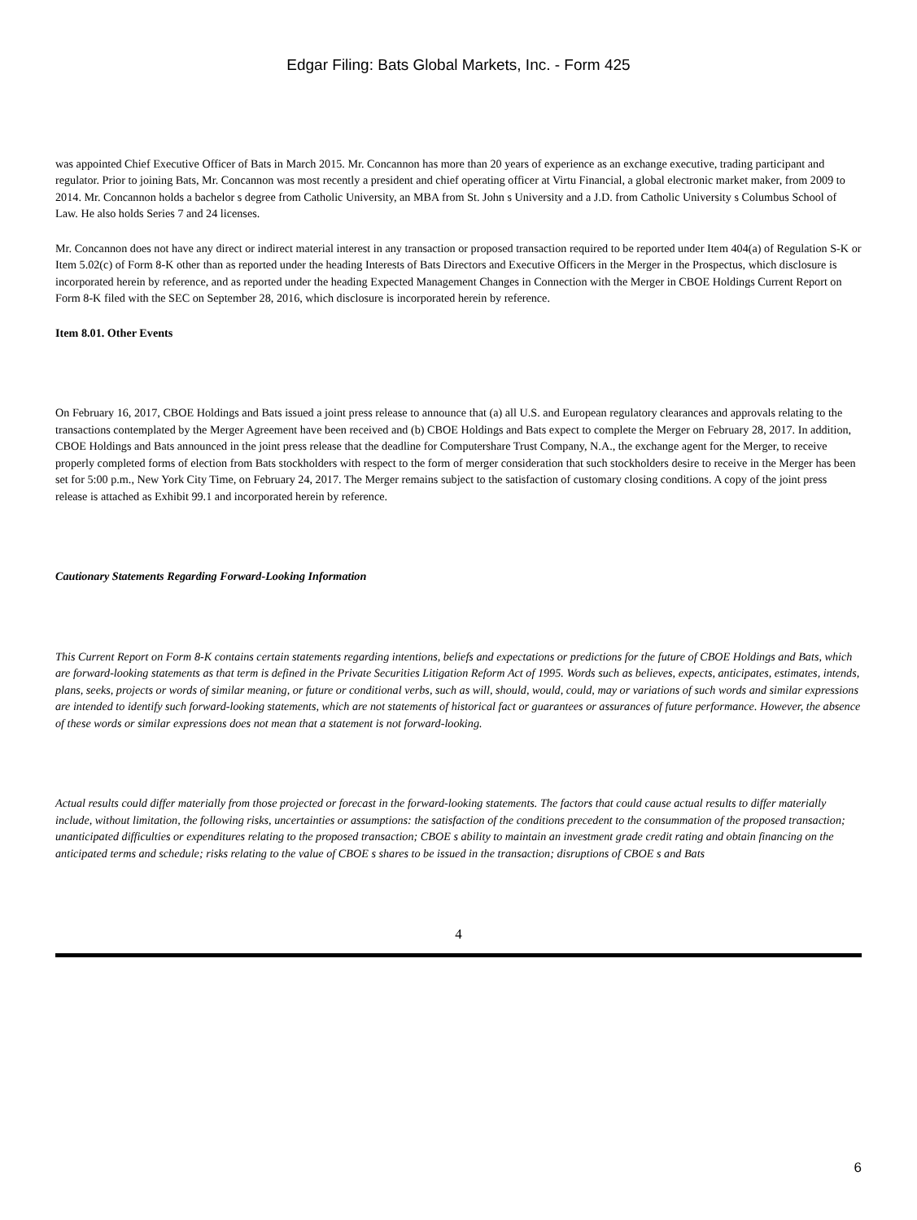Edgar Filing: Bats Global Markets, Inc. - Form 425
was appointed Chief Executive Officer of Bats in March 2015. Mr. Concannon has more than 20 years of experience as an exchange executive, trading participant and regulator. Prior to joining Bats, Mr. Concannon was most recently a president and chief operating officer at Virtu Financial, a global electronic market maker, from 2009 to 2014. Mr. Concannon holds a bachelor s degree from Catholic University, an MBA from St. John s University and a J.D. from Catholic University s Columbus School of Law. He also holds Series 7 and 24 licenses.
Mr. Concannon does not have any direct or indirect material interest in any transaction or proposed transaction required to be reported under Item 404(a) of Regulation S-K or Item 5.02(c) of Form 8-K other than as reported under the heading Interests of Bats Directors and Executive Officers in the Merger in the Prospectus, which disclosure is incorporated herein by reference, and as reported under the heading Expected Management Changes in Connection with the Merger in CBOE Holdings Current Report on Form 8-K filed with the SEC on September 28, 2016, which disclosure is incorporated herein by reference.
Item 8.01. Other Events
On February 16, 2017, CBOE Holdings and Bats issued a joint press release to announce that (a) all U.S. and European regulatory clearances and approvals relating to the transactions contemplated by the Merger Agreement have been received and (b) CBOE Holdings and Bats expect to complete the Merger on February 28, 2017. In addition, CBOE Holdings and Bats announced in the joint press release that the deadline for Computershare Trust Company, N.A., the exchange agent for the Merger, to receive properly completed forms of election from Bats stockholders with respect to the form of merger consideration that such stockholders desire to receive in the Merger has been set for 5:00 p.m., New York City Time, on February 24, 2017. The Merger remains subject to the satisfaction of customary closing conditions. A copy of the joint press release is attached as Exhibit 99.1 and incorporated herein by reference.
Cautionary Statements Regarding Forward-Looking Information
This Current Report on Form 8-K contains certain statements regarding intentions, beliefs and expectations or predictions for the future of CBOE Holdings and Bats, which are forward-looking statements as that term is defined in the Private Securities Litigation Reform Act of 1995. Words such as believes, expects, anticipates, estimates, intends, plans, seeks, projects or words of similar meaning, or future or conditional verbs, such as will, should, would, could, may or variations of such words and similar expressions are intended to identify such forward-looking statements, which are not statements of historical fact or guarantees or assurances of future performance. However, the absence of these words or similar expressions does not mean that a statement is not forward-looking.
Actual results could differ materially from those projected or forecast in the forward-looking statements. The factors that could cause actual results to differ materially include, without limitation, the following risks, uncertainties or assumptions: the satisfaction of the conditions precedent to the consummation of the proposed transaction; unanticipated difficulties or expenditures relating to the proposed transaction; CBOE s ability to maintain an investment grade credit rating and obtain financing on the anticipated terms and schedule; risks relating to the value of CBOE s shares to be issued in the transaction; disruptions of CBOE s and Bats
4
6